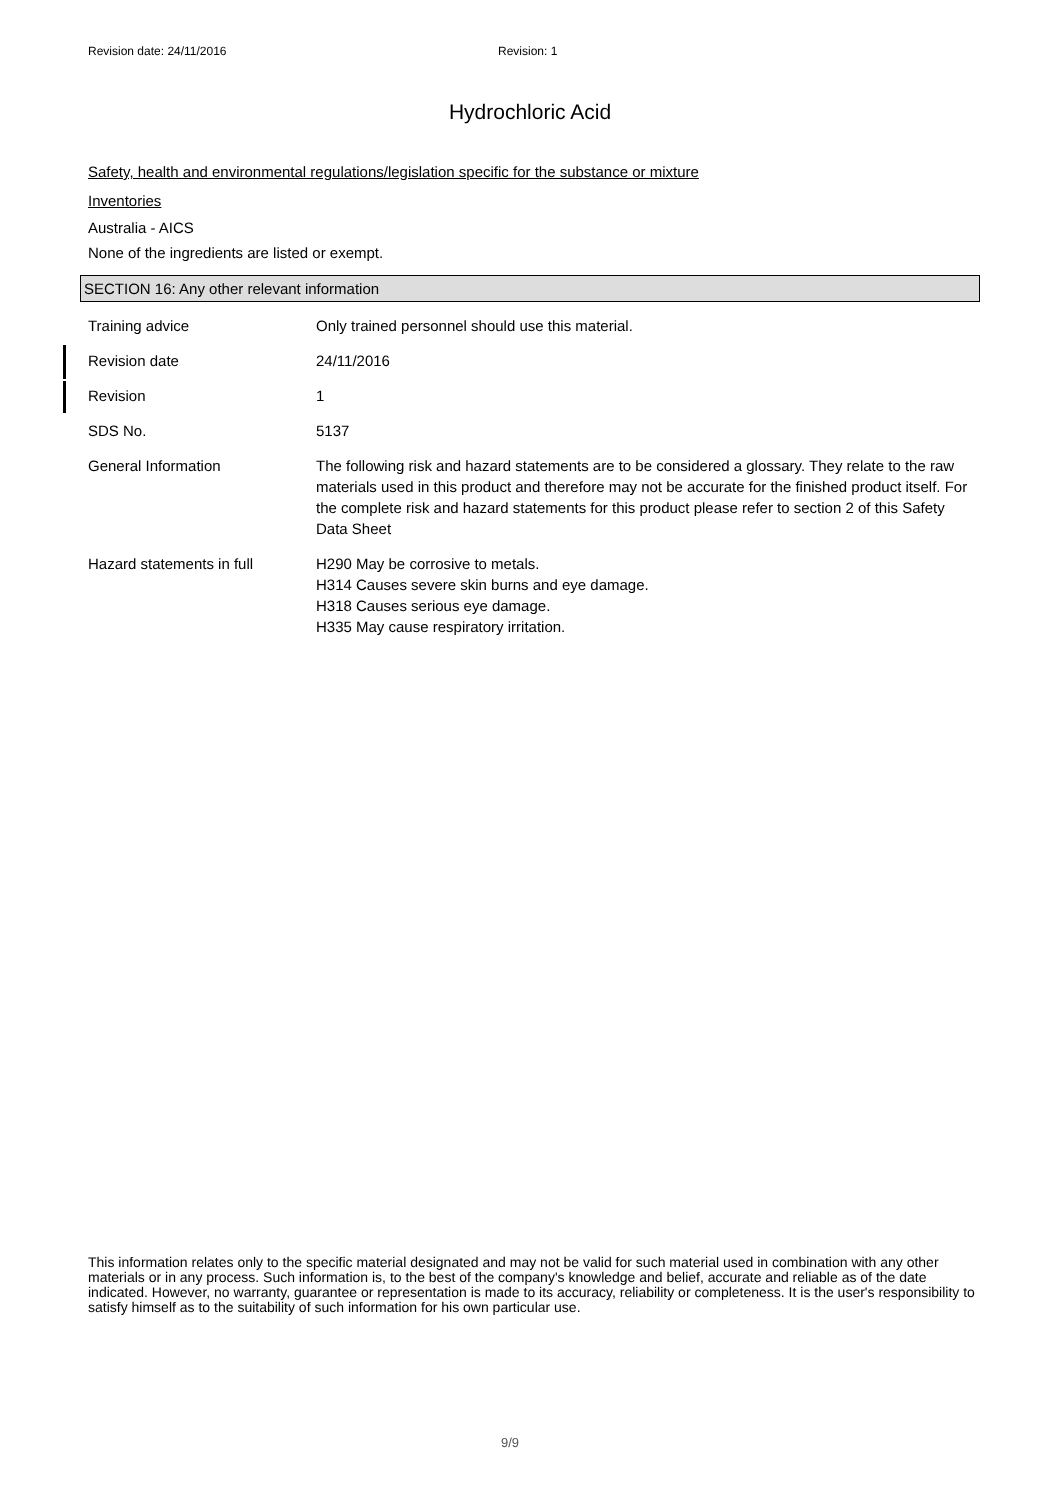Revision date: 24/11/2016 Revision: 1
Hydrochloric Acid
Safety, health and environmental regulations/legislation specific for the substance or mixture
Inventories
Australia - AICS
None of the ingredients are listed or exempt.
SECTION 16: Any other relevant information
| Training advice | Only trained personnel should use this material. |
| Revision date | 24/11/2016 |
| Revision | 1 |
| SDS No. | 5137 |
| General Information | The following risk and hazard statements are to be considered a glossary. They relate to the raw materials used in this product and therefore may not be accurate for the finished product itself. For the complete risk and hazard statements for this product please refer to section 2 of this Safety Data Sheet |
| Hazard statements in full | H290 May be corrosive to metals. H314 Causes severe skin burns and eye damage. H318 Causes serious eye damage. H335 May cause respiratory irritation. |
This information relates only to the specific material designated and may not be valid for such material used in combination with any other materials or in any process. Such information is, to the best of the company's knowledge and belief, accurate and reliable as of the date indicated. However, no warranty, guarantee or representation is made to its accuracy, reliability or completeness. It is the user's responsibility to satisfy himself as to the suitability of such information for his own particular use.
9/9